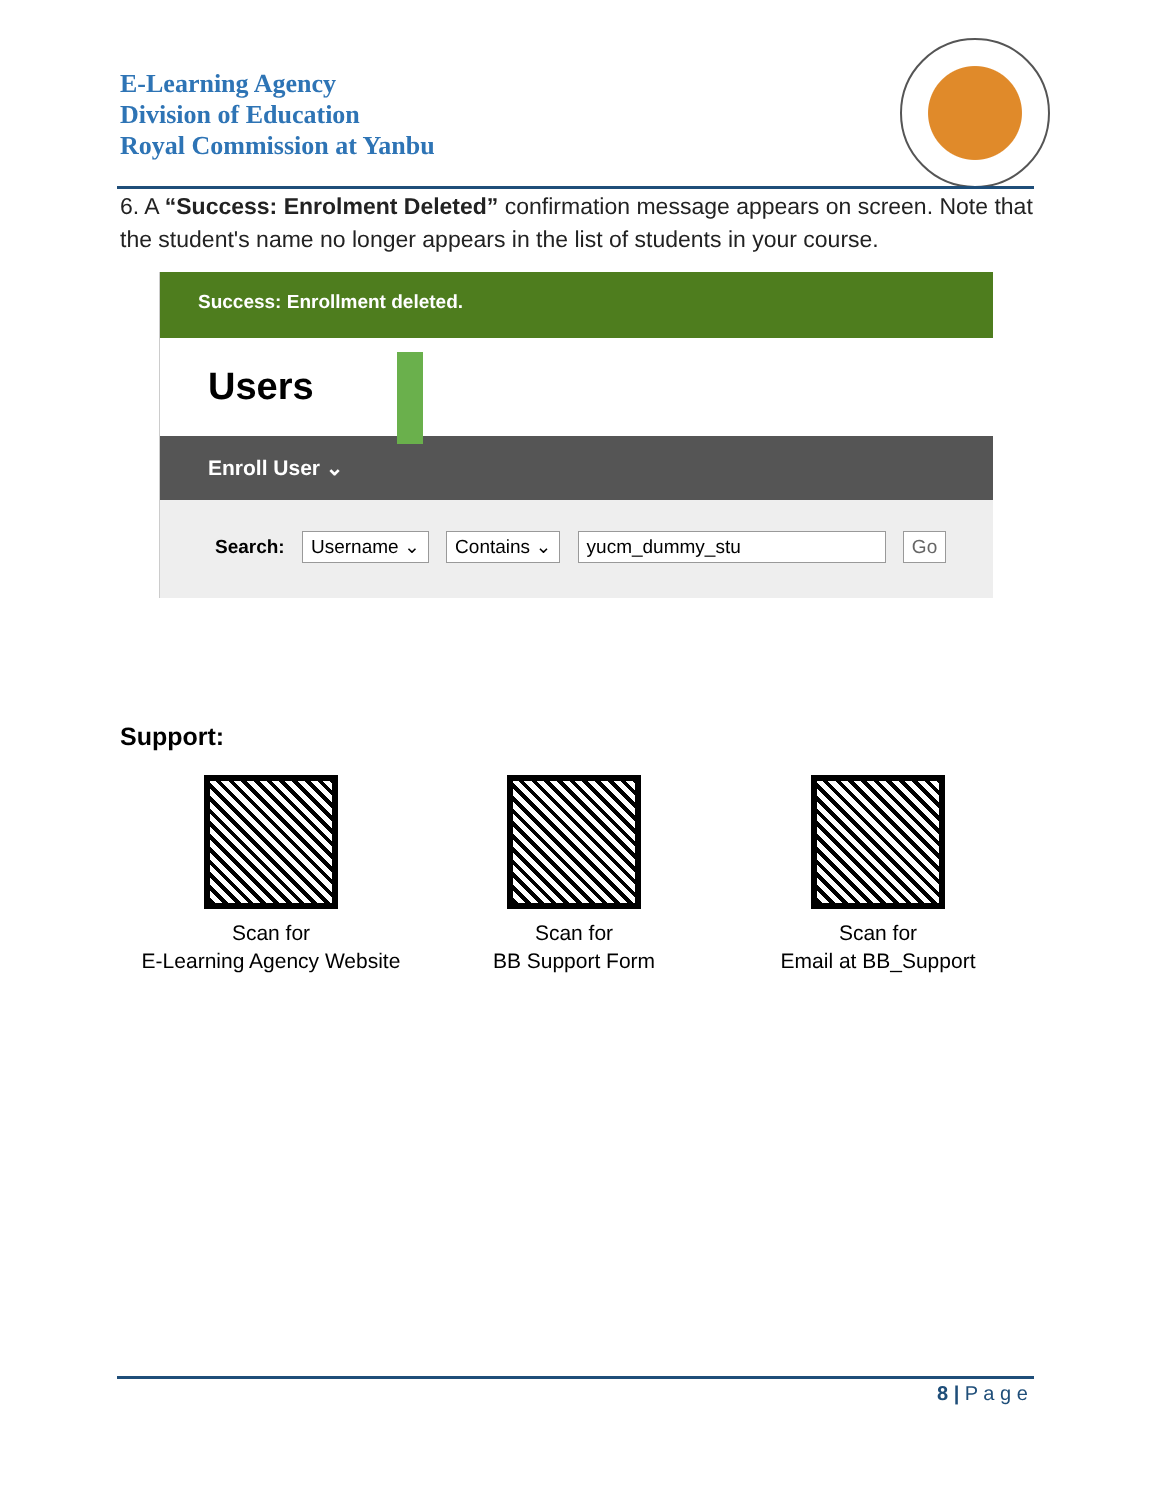E-Learning Agency
Division of Education
Royal Commission at Yanbu
6. A “Success: Enrolment Deleted” confirmation message appears on screen. Note that the student's name no longer appears in the list of students in your course.
Success: Enrollment deleted.
Users
Enroll User ⌄
Search: Username ⌄ Contains ⌄ yucm_dummy_stu Go
Support:
Scan for
E-Learning Agency Website
Scan for
BB Support Form
Scan for
Email at BB_Support
8 | P a g e